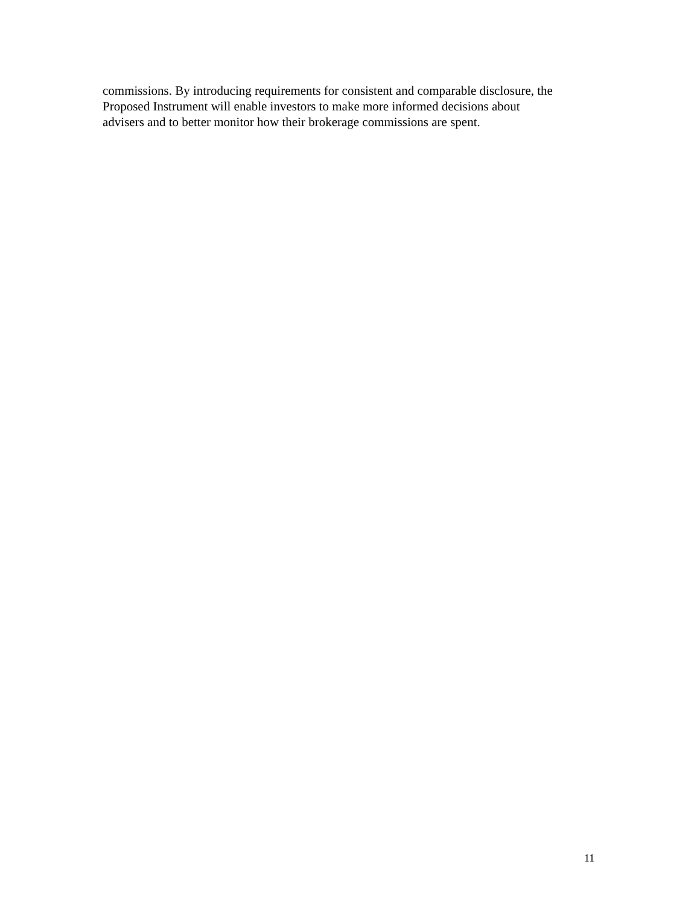commissions. By introducing requirements for consistent and comparable disclosure, the
Proposed Instrument will enable investors to make more informed decisions about
advisers and to better monitor how their brokerage commissions are spent.
11